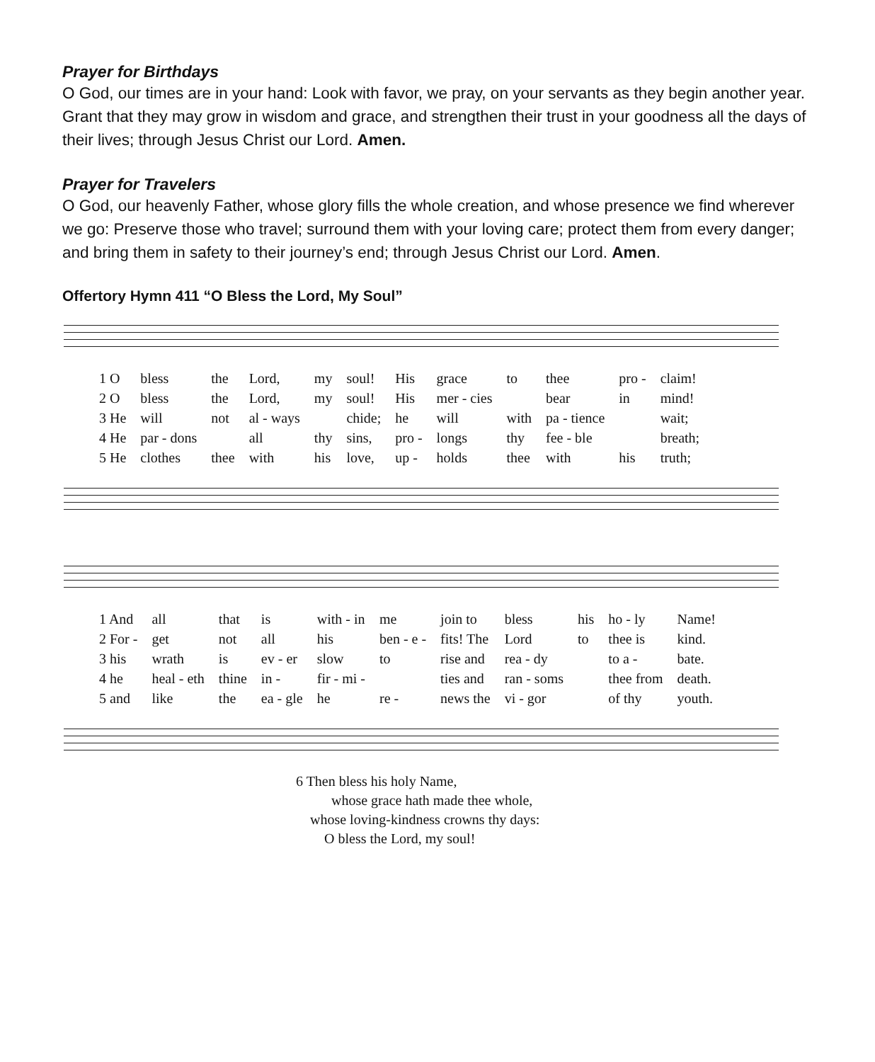Prayer for Birthdays
O God, our times are in your hand: Look with favor, we pray, on your servants as they begin another year. Grant that they may grow in wisdom and grace, and strengthen their trust in your goodness all the days of their lives; through Jesus Christ our Lord. Amen.
Prayer for Travelers
O God, our heavenly Father, whose glory fills the whole creation, and whose presence we find wherever we go: Preserve those who travel; surround them with your loving care; protect them from every danger; and bring them in safety to their journey’s end; through Jesus Christ our Lord. Amen.
Offertory Hymn 411 “O Bless the Lord, My Soul”
| 1 O | bless | the | Lord, | my | soul! | His | grace | to | thee | pro - | claim! |
| 2 O | bless | the | Lord, | my | soul! | His | mer - cies | | bear | in | mind! |
| 3 He | will | not | al - ways | | chide; | he | will | with | pa - tience | | wait; |
| 4 He | par - dons | | all | thy | sins, | pro - | longs | thy | fee - ble | | breath; |
| 5 He | clothes | thee | with | his | love, | up - | holds | thee | with | his | truth; |
| 1 And | all | that | is | with - in | me | join to | bless | his | ho - ly | Name! |
| 2 For - | get | not | all | his | ben - e - | fits! The | Lord | to | thee is | kind. |
| 3 his | wrath | is | ev - er | slow | to | rise and | rea - dy | | to a - | bate. |
| 4 he | heal - eth | thine | in - | fir - mi - | | ties and | ran - soms | | thee from | death. |
| 5 and | like | the | ea - gle | he | re - | news the | vi - gor | | of thy | youth. |
6 Then bless his holy Name,
whose grace hath made thee whole,
whose loving-kindness crowns thy days:
O bless the Lord, my soul!